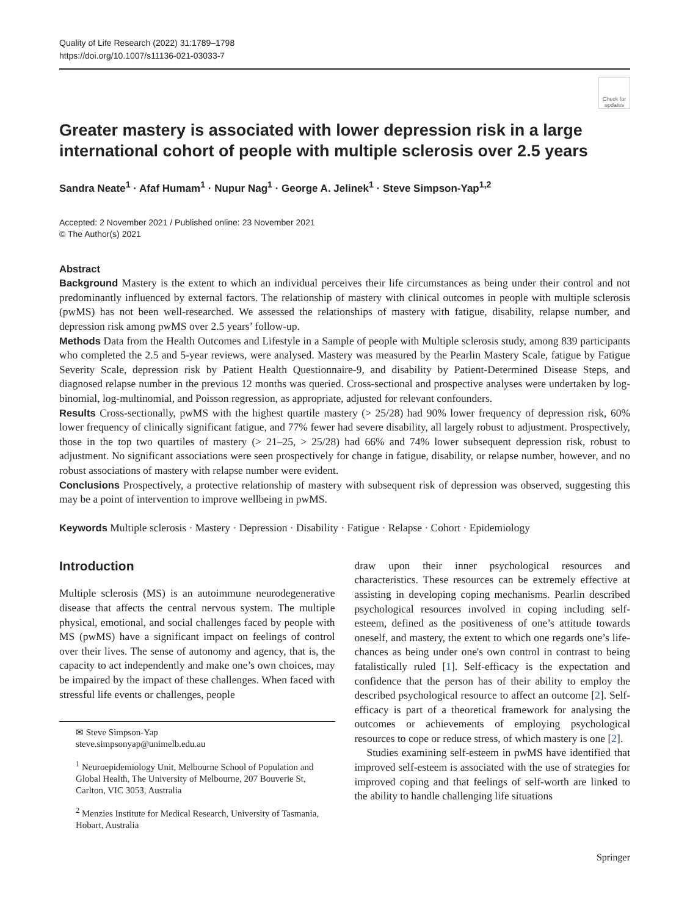Quality of Life Research (2022) 31:1789–1798
https://doi.org/10.1007/s11136-021-03033-7
Check for updates
Greater mastery is associated with lower depression risk in a large international cohort of people with multiple sclerosis over 2.5 years
Sandra Neate<sup>1</sup> · Afaf Humam<sup>1</sup> · Nupur Nag<sup>1</sup> · George A. Jelinek<sup>1</sup> · Steve Simpson‑Yap<sup>1,2</sup>
Accepted: 2 November 2021 / Published online: 23 November 2021
© The Author(s) 2021
Abstract
Background Mastery is the extent to which an individual perceives their life circumstances as being under their control and not predominantly influenced by external factors. The relationship of mastery with clinical outcomes in people with multiple sclerosis (pwMS) has not been well-researched. We assessed the relationships of mastery with fatigue, disability, relapse number, and depression risk among pwMS over 2.5 years’ follow-up.
Methods Data from the Health Outcomes and Lifestyle in a Sample of people with Multiple sclerosis study, among 839 participants who completed the 2.5 and 5-year reviews, were analysed. Mastery was measured by the Pearlin Mastery Scale, fatigue by Fatigue Severity Scale, depression risk by Patient Health Questionnaire-9, and disability by Patient-Determined Disease Steps, and diagnosed relapse number in the previous 12 months was queried. Cross-sectional and prospective analyses were undertaken by log-binomial, log-multinomial, and Poisson regression, as appropriate, adjusted for relevant confounders.
Results Cross-sectionally, pwMS with the highest quartile mastery (> 25/28) had 90% lower frequency of depression risk, 60% lower frequency of clinically significant fatigue, and 77% fewer had severe disability, all largely robust to adjustment. Prospectively, those in the top two quartiles of mastery (> 21–25, > 25/28) had 66% and 74% lower subsequent depression risk, robust to adjustment. No significant associations were seen prospectively for change in fatigue, disability, or relapse number, however, and no robust associations of mastery with relapse number were evident.
Conclusions Prospectively, a protective relationship of mastery with subsequent risk of depression was observed, suggesting this may be a point of intervention to improve wellbeing in pwMS.
Keywords Multiple sclerosis · Mastery · Depression · Disability · Fatigue · Relapse · Cohort · Epidemiology
Introduction
Multiple sclerosis (MS) is an autoimmune neurodegenerative disease that affects the central nervous system. The multiple physical, emotional, and social challenges faced by people with MS (pwMS) have a significant impact on feelings of control over their lives. The sense of autonomy and agency, that is, the capacity to act independently and make one’s own choices, may be impaired by the impact of these challenges. When faced with stressful life events or challenges, people
✉ Steve Simpson-Yap
steve.simpsonyap@unimelb.edu.au
<sup>1</sup> Neuroepidemiology Unit, Melbourne School of Population and Global Health, The University of Melbourne, 207 Bouverie St, Carlton, VIC 3053, Australia
<sup>2</sup> Menzies Institute for Medical Research, University of Tasmania, Hobart, Australia
draw upon their inner psychological resources and characteristics. These resources can be extremely effective at assisting in developing coping mechanisms. Pearlin described psychological resources involved in coping including self-esteem, defined as the positiveness of one’s attitude towards oneself, and mastery, the extent to which one regards one’s life-chances as being under one's own control in contrast to being fatalistically ruled [1]. Self-efficacy is the expectation and confidence that the person has of their ability to employ the described psychological resource to affect an outcome [2]. Self-efficacy is part of a theoretical framework for analysing the outcomes or achievements of employing psychological resources to cope or reduce stress, of which mastery is one [2].
Studies examining self-esteem in pwMS have identified that improved self-esteem is associated with the use of strategies for improved coping and that feelings of self-worth are linked to the ability to handle challenging life situations
Springer